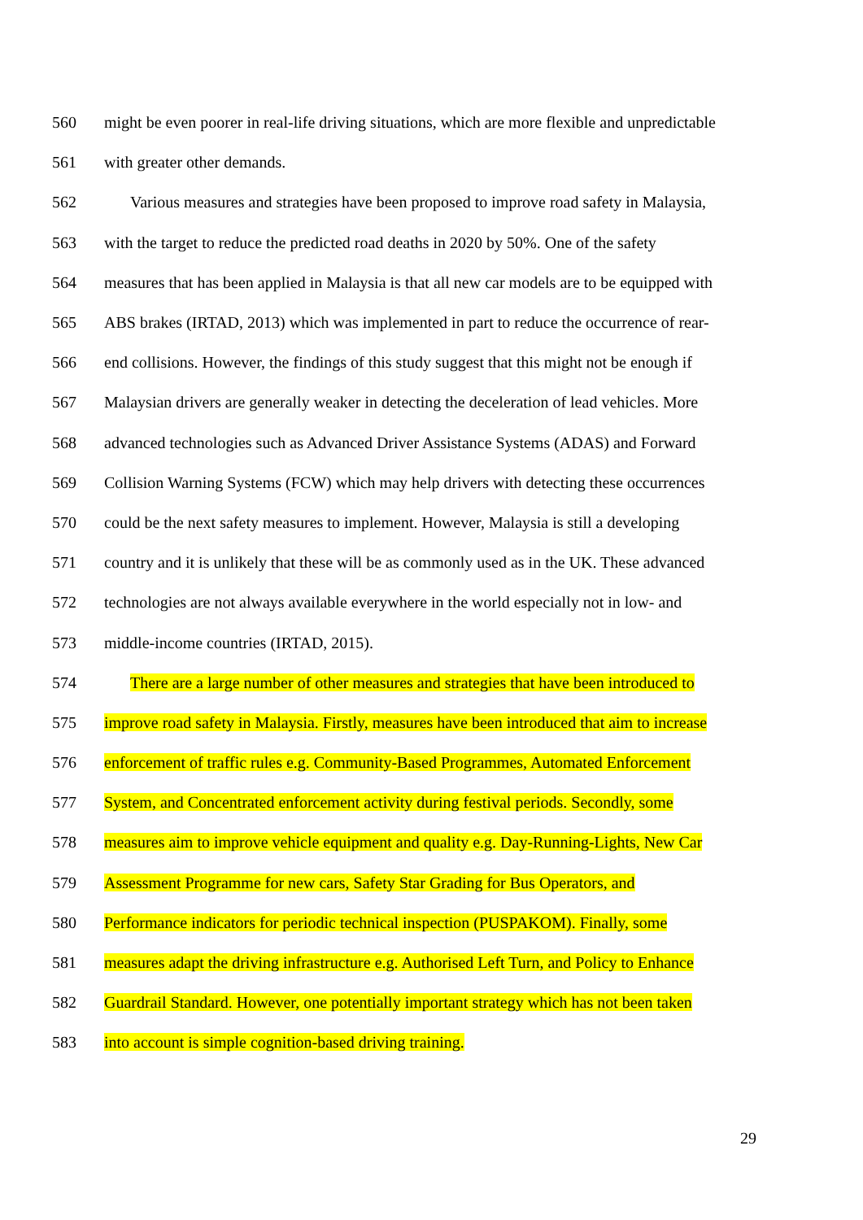560 might be even poorer in real-life driving situations, which are more flexible and unpredictable
561 with greater other demands.
562 Various measures and strategies have been proposed to improve road safety in Malaysia,
563 with the target to reduce the predicted road deaths in 2020 by 50%. One of the safety
564 measures that has been applied in Malaysia is that all new car models are to be equipped with
565 ABS brakes (IRTAD, 2013) which was implemented in part to reduce the occurrence of rear-
566 end collisions. However, the findings of this study suggest that this might not be enough if
567 Malaysian drivers are generally weaker in detecting the deceleration of lead vehicles. More
568 advanced technologies such as Advanced Driver Assistance Systems (ADAS) and Forward
569 Collision Warning Systems (FCW) which may help drivers with detecting these occurrences
570 could be the next safety measures to implement. However, Malaysia is still a developing
571 country and it is unlikely that these will be as commonly used as in the UK. These advanced
572 technologies are not always available everywhere in the world especially not in low- and
573 middle-income countries (IRTAD, 2015).
574 There are a large number of other measures and strategies that have been introduced to
575 improve road safety in Malaysia. Firstly, measures have been introduced that aim to increase
576 enforcement of traffic rules e.g. Community-Based Programmes, Automated Enforcement
577 System, and Concentrated enforcement activity during festival periods. Secondly, some
578 measures aim to improve vehicle equipment and quality e.g. Day-Running-Lights, New Car
579 Assessment Programme for new cars, Safety Star Grading for Bus Operators, and
580 Performance indicators for periodic technical inspection (PUSPAKOM). Finally, some
581 measures adapt the driving infrastructure e.g. Authorised Left Turn, and Policy to Enhance
582 Guardrail Standard. However, one potentially important strategy which has not been taken
583 into account is simple cognition-based driving training.
29